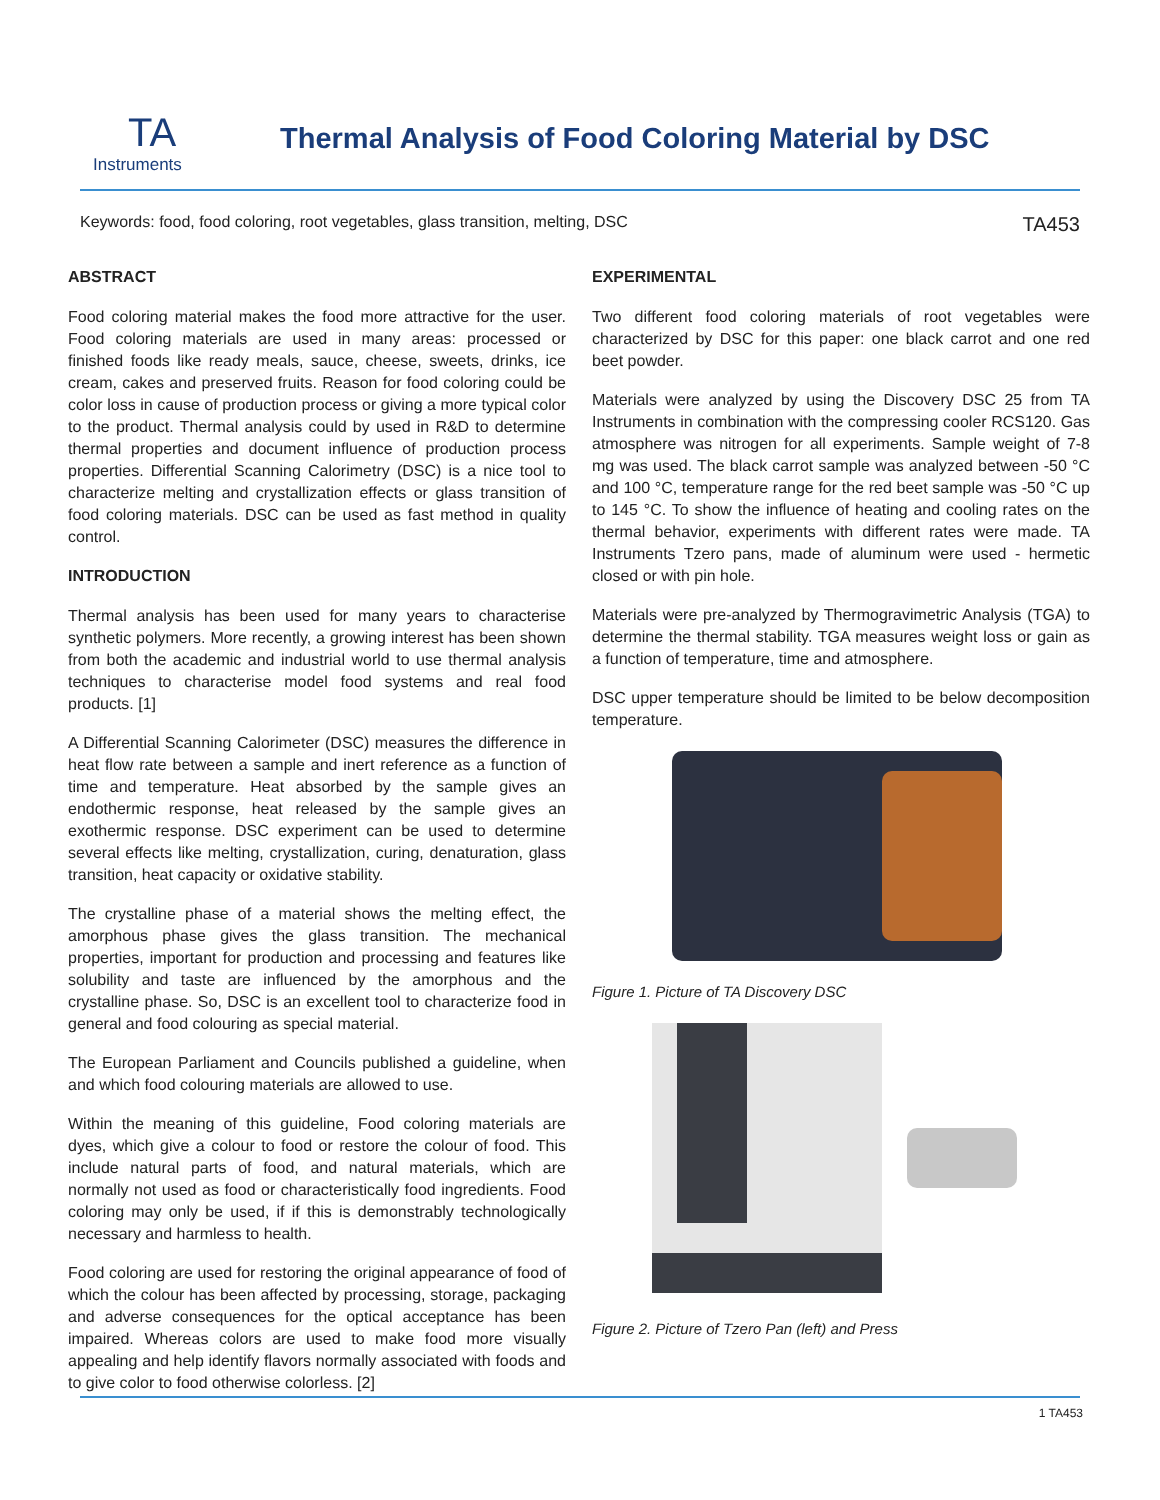TA
Instruments
Thermal Analysis of Food Coloring Material by DSC
Keywords: food, food coloring, root vegetables, glass transition, melting, DSC TA453
ABSTRACT
Food coloring material makes the food more attractive for the user. Food coloring materials are used in many areas: processed or finished foods like ready meals, sauce, cheese, sweets, drinks, ice cream, cakes and preserved fruits. Reason for food coloring could be color loss in cause of production process or giving a more typical color to the product. Thermal analysis could by used in R&D to determine thermal properties and document influence of production process properties. Differential Scanning Calorimetry (DSC) is a nice tool to characterize melting and crystallization effects or glass transition of food coloring materials. DSC can be used as fast method in quality control.
INTRODUCTION
Thermal analysis has been used for many years to characterise synthetic polymers. More recently, a growing interest has been shown from both the academic and industrial world to use thermal analysis techniques to characterise model food systems and real food products. [1]
A Differential Scanning Calorimeter (DSC) measures the difference in heat flow rate between a sample and inert reference as a function of time and temperature. Heat absorbed by the sample gives an endothermic response, heat released by the sample gives an exothermic response. DSC experiment can be used to determine several effects like melting, crystallization, curing, denaturation, glass transition, heat capacity or oxidative stability.
The crystalline phase of a material shows the melting effect, the amorphous phase gives the glass transition. The mechanical properties, important for production and processing and features like solubility and taste are influenced by the amorphous and the crystalline phase. So, DSC is an excellent tool to characterize food in general and food colouring as special material.
The European Parliament and Councils published a guideline, when and which food colouring materials are allowed to use.
Within the meaning of this guideline, Food coloring materials are dyes, which give a colour to food or restore the colour of food. This include natural parts of food, and natural materials, which are normally not used as food or characteristically food ingredients. Food coloring may only be used, if if this is demonstrably technologically necessary and harmless to health.
Food coloring are used for restoring the original appearance of food of which the colour has been affected by processing, storage, packaging and adverse consequences for the optical acceptance has been impaired. Whereas colors are used to make food more visually appealing and help identify flavors normally associated with foods and to give color to food otherwise colorless. [2]
EXPERIMENTAL
Two different food coloring materials of root vegetables were characterized by DSC for this paper: one black carrot and one red beet powder.
Materials were analyzed by using the Discovery DSC 25 from TA Instruments in combination with the compressing cooler RCS120. Gas atmosphere was nitrogen for all experiments. Sample weight of 7-8 mg was used. The black carrot sample was analyzed between -50 °C and 100 °C, temperature range for the red beet sample was -50 °C up to 145 °C. To show the influence of heating and cooling rates on the thermal behavior, experiments with different rates were made. TA Instruments Tzero pans, made of aluminum were used - hermetic closed or with pin hole.
Materials were pre-analyzed by Thermogravimetric Analysis (TGA) to determine the thermal stability. TGA measures weight loss or gain as a function of temperature, time and atmosphere.
DSC upper temperature should be limited to be below decomposition temperature.
Figure 1. Picture of TA Discovery DSC
Figure 2. Picture of Tzero Pan (left) and Press
1 TA453